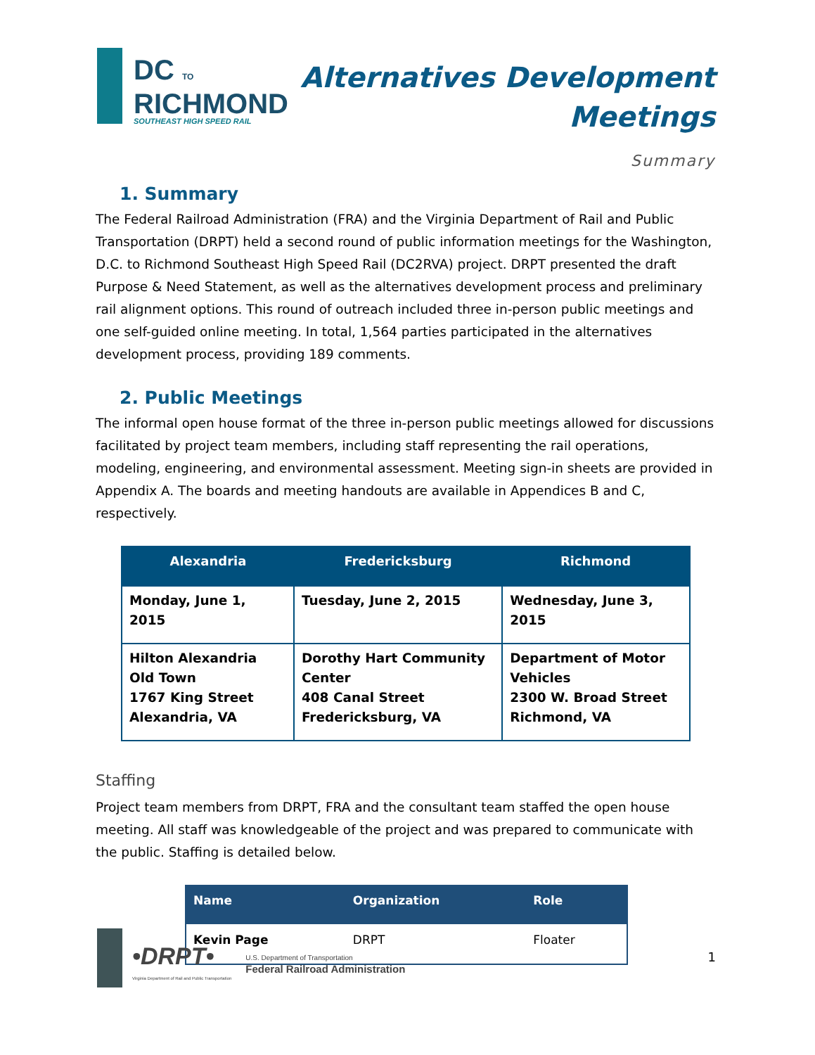DC TO
RICHMOND
SOUTHEAST HIGH SPEED RAIL
Alternatives Development
Meetings
Summary
1. Summary
The Federal Railroad Administration (FRA) and the Virginia Department of Rail and Public Transportation (DRPT) held a second round of public information meetings for the Washington, D.C. to Richmond Southeast High Speed Rail (DC2RVA) project. DRPT presented the draft Purpose & Need Statement, as well as the alternatives development process and preliminary rail alignment options. This round of outreach included three in-person public meetings and one self-guided online meeting. In total, 1,564 parties participated in the alternatives development process, providing 189 comments.
2. Public Meetings
The informal open house format of the three in-person public meetings allowed for discussions facilitated by project team members, including staff representing the rail operations, modeling, engineering, and environmental assessment. Meeting sign-in sheets are provided in Appendix A. The boards and meeting handouts are available in Appendices B and C, respectively.
| Alexandria | Fredericksburg | Richmond |
| --- | --- | --- |
| Monday, June 1, 2015 | Tuesday, June 2, 2015 | Wednesday, June 3, 2015 |
| Hilton Alexandria Old Town 1767 King Street Alexandria, VA | Dorothy Hart Community Center 408 Canal Street Fredericksburg, VA | Department of Motor Vehicles 2300 W. Broad Street Richmond, VA |
Staffing
Project team members from DRPT, FRA and the consultant team staffed the open house meeting. All staff was knowledgeable of the project and was prepared to communicate with the public. Staffing is detailed below.
| Name | Organization | Role |
| --- | --- | --- |
| Kevin Page | DRPT | Floater |
•DRPT•
Virginia Department of Rail and Public Transportation
U.S. Department of Transportation
Federal Railroad Administration
1